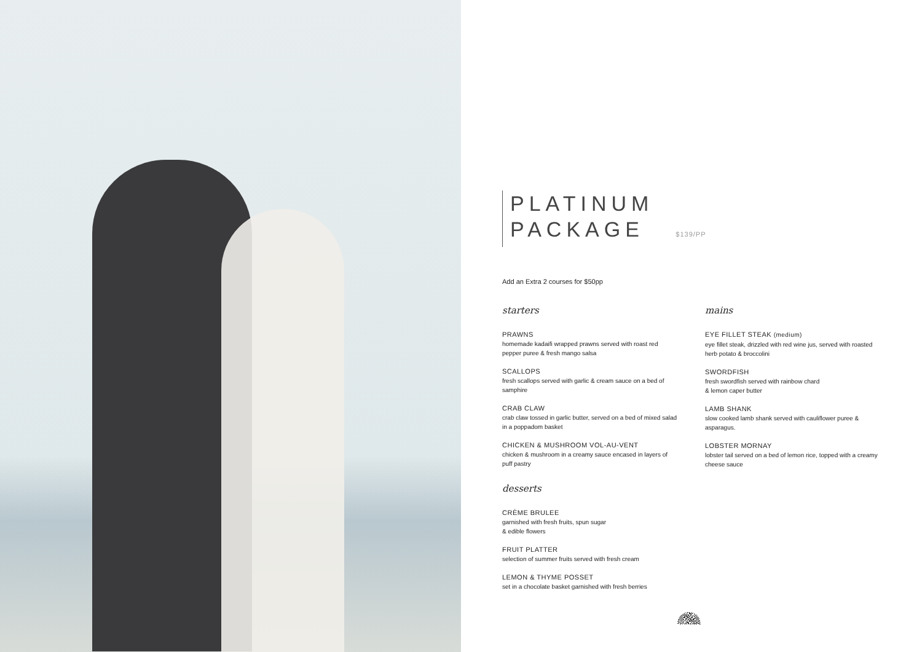PLATINUM
PACKAGE $139/PP
Add an Extra 2 courses for $50pp
starters
PRAWNS
homemade kadaifi wrapped prawns served with roast red pepper puree & fresh mango salsa
SCALLOPS
fresh scallops served with garlic & cream sauce on a bed of samphire
CRAB CLAW
crab claw tossed in garlic butter, served on a bed of mixed salad in a poppadom basket
CHICKEN & MUSHROOM VOL-AU-VENT
chicken & mushroom in a creamy sauce encased in layers of puff pastry
desserts
CRÈME BRULEE
garnished with fresh fruits, spun sugar
& edible flowers
FRUIT PLATTER
selection of summer fruits served with fresh cream
LEMON & THYME POSSET
set in a chocolate basket garnished with fresh berries
mains
EYE FILLET STEAK (medium)
eye fillet steak, drizzled with red wine jus, served with roasted herb potato & broccolini
SWORDFISH
fresh swordfish served with rainbow chard
& lemon caper butter
LAMB SHANK
slow cooked lamb shank served with cauliflower puree & asparagus.
LOBSTER MORNAY
lobster tail served on a bed of lemon rice, topped with a creamy cheese sauce